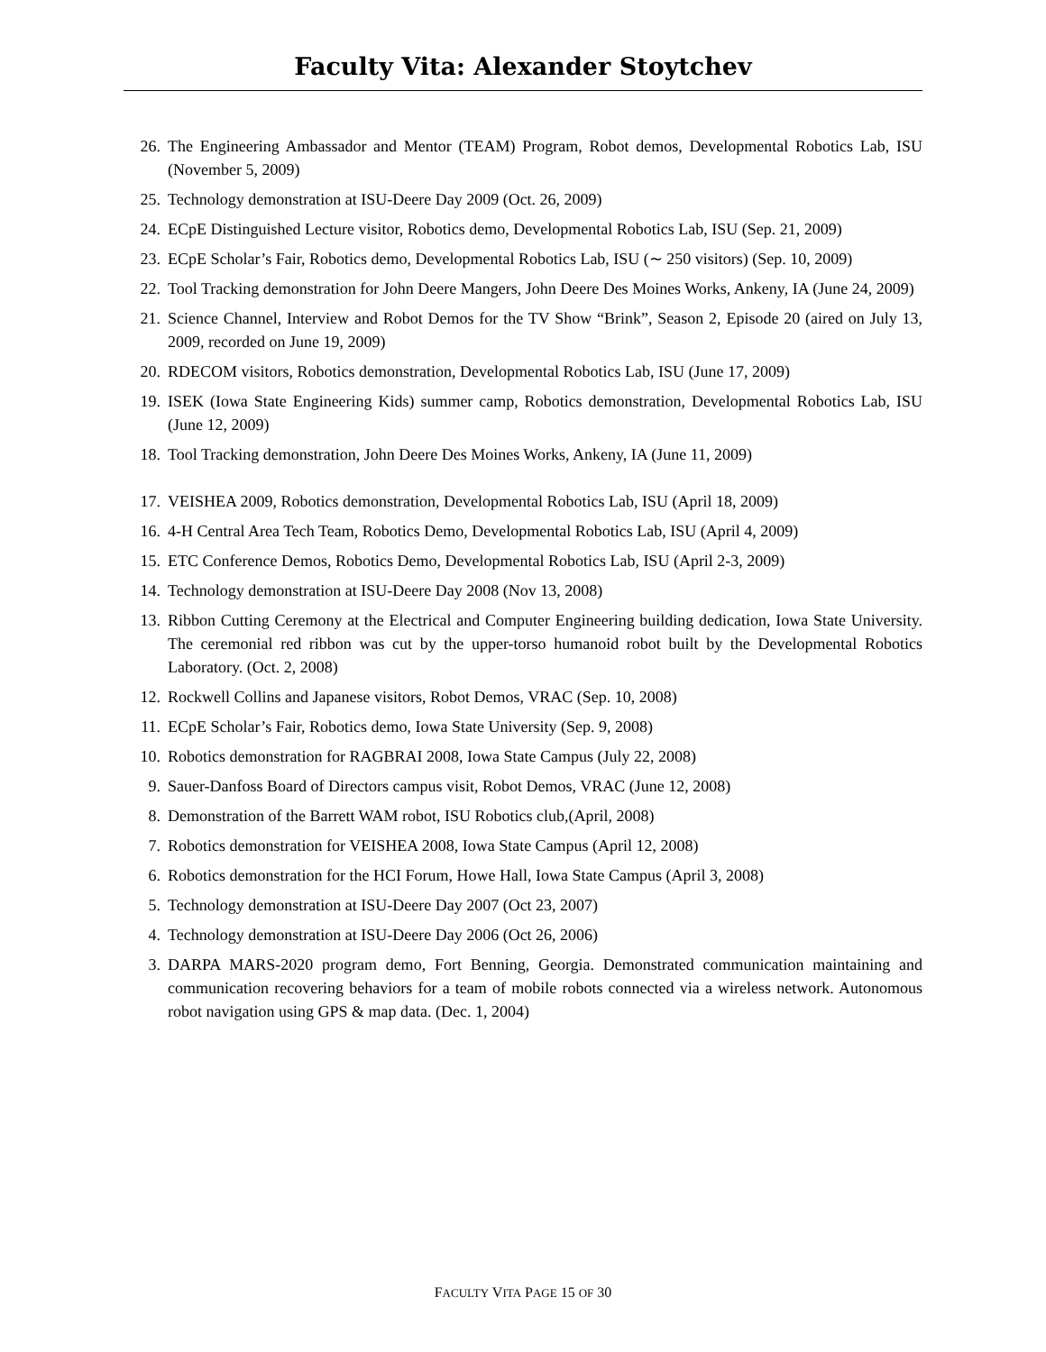Faculty Vita: Alexander Stoytchev
26. The Engineering Ambassador and Mentor (TEAM) Program, Robot demos, Developmental Robotics Lab, ISU (November 5, 2009)
25. Technology demonstration at ISU-Deere Day 2009 (Oct. 26, 2009)
24. ECpE Distinguished Lecture visitor, Robotics demo, Developmental Robotics Lab, ISU (Sep. 21, 2009)
23. ECpE Scholar’s Fair, Robotics demo, Developmental Robotics Lab, ISU (∼ 250 visitors) (Sep. 10, 2009)
22. Tool Tracking demonstration for John Deere Mangers, John Deere Des Moines Works, Ankeny, IA (June 24, 2009)
21. Science Channel, Interview and Robot Demos for the TV Show “Brink”, Season 2, Episode 20 (aired on July 13, 2009, recorded on June 19, 2009)
20. RDECOM visitors, Robotics demonstration, Developmental Robotics Lab, ISU (June 17, 2009)
19. ISEK (Iowa State Engineering Kids) summer camp, Robotics demonstration, Developmental Robotics Lab, ISU (June 12, 2009)
18. Tool Tracking demonstration, John Deere Des Moines Works, Ankeny, IA (June 11, 2009)
17. VEISHEA 2009, Robotics demonstration, Developmental Robotics Lab, ISU (April 18, 2009)
16. 4-H Central Area Tech Team, Robotics Demo, Developmental Robotics Lab, ISU (April 4, 2009)
15. ETC Conference Demos, Robotics Demo, Developmental Robotics Lab, ISU (April 2-3, 2009)
14. Technology demonstration at ISU-Deere Day 2008 (Nov 13, 2008)
13. Ribbon Cutting Ceremony at the Electrical and Computer Engineering building dedication, Iowa State University. The ceremonial red ribbon was cut by the upper-torso humanoid robot built by the Developmental Robotics Laboratory. (Oct. 2, 2008)
12. Rockwell Collins and Japanese visitors, Robot Demos, VRAC (Sep. 10, 2008)
11. ECpE Scholar’s Fair, Robotics demo, Iowa State University (Sep. 9, 2008)
10. Robotics demonstration for RAGBRAI 2008, Iowa State Campus (July 22, 2008)
9. Sauer-Danfoss Board of Directors campus visit, Robot Demos, VRAC (June 12, 2008)
8. Demonstration of the Barrett WAM robot, ISU Robotics club,(April, 2008)
7. Robotics demonstration for VEISHEA 2008, Iowa State Campus (April 12, 2008)
6. Robotics demonstration for the HCI Forum, Howe Hall, Iowa State Campus (April 3, 2008)
5. Technology demonstration at ISU-Deere Day 2007 (Oct 23, 2007)
4. Technology demonstration at ISU-Deere Day 2006 (Oct 26, 2006)
3. DARPA MARS-2020 program demo, Fort Benning, Georgia. Demonstrated communication maintaining and communication recovering behaviors for a team of mobile robots connected via a wireless network. Autonomous robot navigation using GPS & map data. (Dec. 1, 2004)
FACULTY VITA PAGE 15 OF 30